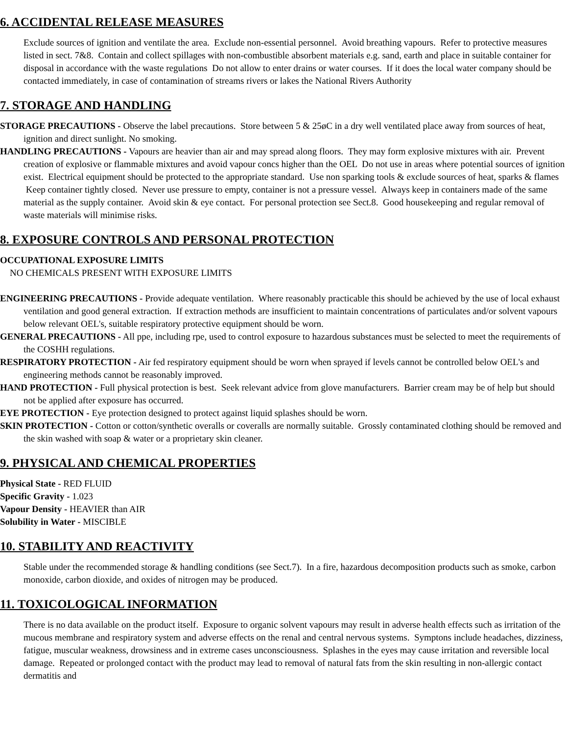6. ACCIDENTAL RELEASE MEASURES
Exclude sources of ignition and ventilate the area. Exclude non-essential personnel. Avoid breathing vapours. Refer to protective measures listed in sect. 7&8. Contain and collect spillages with non-combustible absorbent materials e.g. sand, earth and place in suitable container for disposal in accordance with the waste regulations Do not allow to enter drains or water courses. If it does the local water company should be contacted immediately, in case of contamination of streams rivers or lakes the National Rivers Authority
7. STORAGE AND HANDLING
STORAGE PRECAUTIONS - Observe the label precautions. Store between 5 & 25øC in a dry well ventilated place away from sources of heat, ignition and direct sunlight. No smoking.
HANDLING PRECAUTIONS - Vapours are heavier than air and may spread along floors. They may form explosive mixtures with air. Prevent creation of explosive or flammable mixtures and avoid vapour concs higher than the OEL Do not use in areas where potential sources of ignition exist. Electrical equipment should be protected to the appropriate standard. Use non sparking tools & exclude sources of heat, sparks & flames Keep container tightly closed. Never use pressure to empty, container is not a pressure vessel. Always keep in containers made of the same material as the supply container. Avoid skin & eye contact. For personal protection see Sect.8. Good housekeeping and regular removal of waste materials will minimise risks.
8. EXPOSURE CONTROLS AND PERSONAL PROTECTION
OCCUPATIONAL EXPOSURE LIMITS
NO CHEMICALS PRESENT WITH EXPOSURE LIMITS
ENGINEERING PRECAUTIONS - Provide adequate ventilation. Where reasonably practicable this should be achieved by the use of local exhaust ventilation and good general extraction. If extraction methods are insufficient to maintain concentrations of particulates and/or solvent vapours below relevant OEL's, suitable respiratory protective equipment should be worn.
GENERAL PRECAUTIONS - All ppe, including rpe, used to control exposure to hazardous substances must be selected to meet the requirements of the COSHH regulations.
RESPIRATORY PROTECTION - Air fed respiratory equipment should be worn when sprayed if levels cannot be controlled below OEL's and engineering methods cannot be reasonably improved.
HAND PROTECTION - Full physical protection is best. Seek relevant advice from glove manufacturers. Barrier cream may be of help but should not be applied after exposure has occurred.
EYE PROTECTION - Eye protection designed to protect against liquid splashes should be worn.
SKIN PROTECTION - Cotton or cotton/synthetic overalls or coveralls are normally suitable. Grossly contaminated clothing should be removed and the skin washed with soap & water or a proprietary skin cleaner.
9. PHYSICAL AND CHEMICAL PROPERTIES
Physical State - RED FLUID
Specific Gravity - 1.023
Vapour Density - HEAVIER than AIR
Solubility in Water - MISCIBLE
10. STABILITY AND REACTIVITY
Stable under the recommended storage & handling conditions (see Sect.7). In a fire, hazardous decomposition products such as smoke, carbon monoxide, carbon dioxide, and oxides of nitrogen may be produced.
11. TOXICOLOGICAL INFORMATION
There is no data available on the product itself. Exposure to organic solvent vapours may result in adverse health effects such as irritation of the mucous membrane and respiratory system and adverse effects on the renal and central nervous systems. Symptons include headaches, dizziness, fatigue, muscular weakness, drowsiness and in extreme cases unconsciousness. Splashes in the eyes may cause irritation and reversible local damage. Repeated or prolonged contact with the product may lead to removal of natural fats from the skin resulting in non-allergic contact dermatitis and